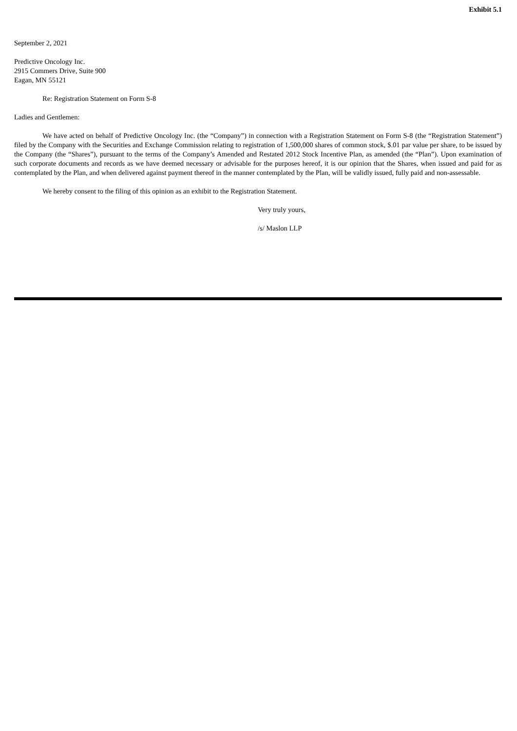Exhibit 5.1
September 2, 2021
Predictive Oncology Inc.
2915 Commers Drive, Suite 900
Eagan, MN 55121
Re: Registration Statement on Form S-8
Ladies and Gentlemen:
We have acted on behalf of Predictive Oncology Inc. (the “Company”) in connection with a Registration Statement on Form S-8 (the “Registration Statement”) filed by the Company with the Securities and Exchange Commission relating to registration of 1,500,000 shares of common stock, $.01 par value per share, to be issued by the Company (the “Shares”), pursuant to the terms of the Company’s Amended and Restated 2012 Stock Incentive Plan, as amended (the “Plan”). Upon examination of such corporate documents and records as we have deemed necessary or advisable for the purposes hereof, it is our opinion that the Shares, when issued and paid for as contemplated by the Plan, and when delivered against payment thereof in the manner contemplated by the Plan, will be validly issued, fully paid and non-assessable.
We hereby consent to the filing of this opinion as an exhibit to the Registration Statement.
Very truly yours,
/s/ Maslon LLP